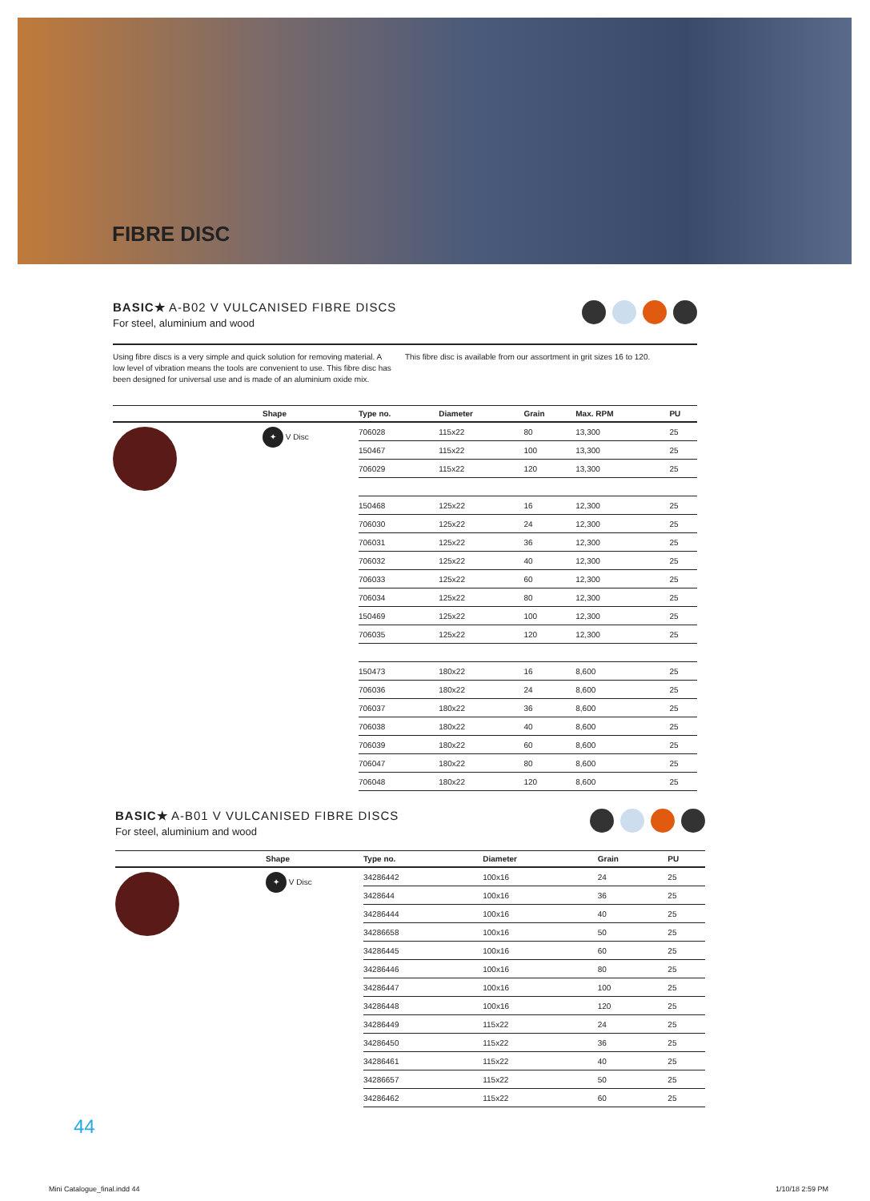FIBRE DISC
BASIC★ A-B02 V VULCANISED FIBRE DISCS
For steel, aluminium and wood
Using fibre discs is a very simple and quick solution for removing material. A low level of vibration means the tools are convenient to use. This fibre disc has been designed for universal use and is made of an aluminium oxide mix.
This fibre disc is available from our assortment in grit sizes 16 to 120.
| | Shape | Type no. | Diameter | Grain | Max. RPM | PU |
| --- | --- | --- | --- | --- | --- | --- |
| | ✦ V Disc | 706028 | 115x22 | 80 | 13,300 | 25 |
| | | 150467 | 115x22 | 100 | 13,300 | 25 |
| | | 706029 | 115x22 | 120 | 13,300 | 25 |
| | | 150468 | 125x22 | 16 | 12,300 | 25 |
| | | 706030 | 125x22 | 24 | 12,300 | 25 |
| | | 706031 | 125x22 | 36 | 12,300 | 25 |
| | | 706032 | 125x22 | 40 | 12,300 | 25 |
| | | 706033 | 125x22 | 60 | 12,300 | 25 |
| | | 706034 | 125x22 | 80 | 12,300 | 25 |
| | | 150469 | 125x22 | 100 | 12,300 | 25 |
| | | 706035 | 125x22 | 120 | 12,300 | 25 |
| | | 150473 | 180x22 | 16 | 8,600 | 25 |
| | | 706036 | 180x22 | 24 | 8,600 | 25 |
| | | 706037 | 180x22 | 36 | 8,600 | 25 |
| | | 706038 | 180x22 | 40 | 8,600 | 25 |
| | | 706039 | 180x22 | 60 | 8,600 | 25 |
| | | 706047 | 180x22 | 80 | 8,600 | 25 |
| | | 706048 | 180x22 | 120 | 8,600 | 25 |
BASIC★ A-B01 V VULCANISED FIBRE DISCS
For steel, aluminium and wood
| | Shape | Type no. | Diameter | Grain | PU |
| --- | --- | --- | --- | --- | --- |
| | ✦ V Disc | 34286442 | 100x16 | 24 | 25 |
| | | 3428644 | 100x16 | 36 | 25 |
| | | 34286444 | 100x16 | 40 | 25 |
| | | 34286658 | 100x16 | 50 | 25 |
| | | 34286445 | 100x16 | 60 | 25 |
| | | 34286446 | 100x16 | 80 | 25 |
| | | 34286447 | 100x16 | 100 | 25 |
| | | 34286448 | 100x16 | 120 | 25 |
| | | 34286449 | 115x22 | 24 | 25 |
| | | 34286450 | 115x22 | 36 | 25 |
| | | 34286461 | 115x22 | 40 | 25 |
| | | 34286657 | 115x22 | 50 | 25 |
| | | 34286462 | 115x22 | 60 | 25 |
44
Mini Catalogue_final.indd 44 1/10/18 2:59 PM